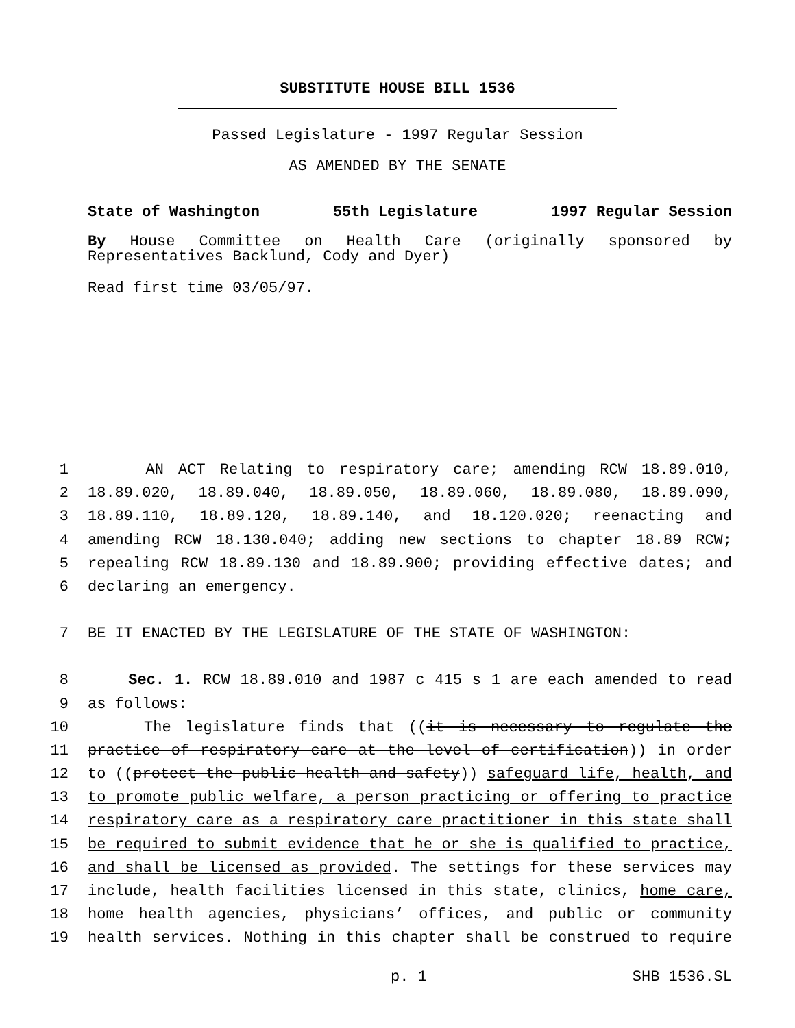SUBSTITUTE HOUSE BILL 1536
Passed Legislature - 1997 Regular Session
AS AMENDED BY THE SENATE
State of Washington 55th Legislature 1997 Regular Session
By House Committee on Health Care (originally sponsored by Representatives Backlund, Cody and Dyer)
Read first time 03/05/97.
1 AN ACT Relating to respiratory care; amending RCW 18.89.010,
2 18.89.020, 18.89.040, 18.89.050, 18.89.060, 18.89.080, 18.89.090,
3 18.89.110, 18.89.120, 18.89.140, and 18.120.020; reenacting and
4 amending RCW 18.130.040; adding new sections to chapter 18.89 RCW;
5 repealing RCW 18.89.130 and 18.89.900; providing effective dates; and
6 declaring an emergency.
7 BE IT ENACTED BY THE LEGISLATURE OF THE STATE OF WASHINGTON:
8 Sec. 1. RCW 18.89.010 and 1987 c 415 s 1 are each amended to read
9 as follows:
10 The legislature finds that ((it is necessary to regulate the
11 practice of respiratory care at the level of certification)) in order
12 to ((protect the public health and safety)) safeguard life, health, and
13 to promote public welfare, a person practicing or offering to practice
14 respiratory care as a respiratory care practitioner in this state shall
15 be required to submit evidence that he or she is qualified to practice,
16 and shall be licensed as provided. The settings for these services may
17 include, health facilities licensed in this state, clinics, home care,
18 home health agencies, physicians’ offices, and public or community
19 health services. Nothing in this chapter shall be construed to require
p. 1 SHB 1536.SL